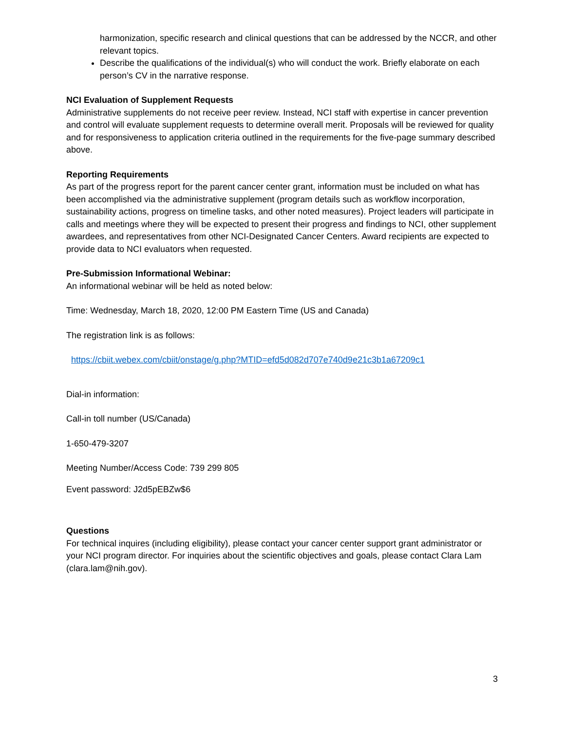harmonization, specific research and clinical questions that can be addressed by the NCCR, and other relevant topics.
Describe the qualifications of the individual(s) who will conduct the work. Briefly elaborate on each person’s CV in the narrative response.
NCI Evaluation of Supplement Requests
Administrative supplements do not receive peer review. Instead, NCI staff with expertise in cancer prevention and control will evaluate supplement requests to determine overall merit. Proposals will be reviewed for quality and for responsiveness to application criteria outlined in the requirements for the five-page summary described above.
Reporting Requirements
As part of the progress report for the parent cancer center grant, information must be included on what has been accomplished via the administrative supplement (program details such as workflow incorporation, sustainability actions, progress on timeline tasks, and other noted measures). Project leaders will participate in calls and meetings where they will be expected to present their progress and findings to NCI, other supplement awardees, and representatives from other NCI-Designated Cancer Centers. Award recipients are expected to provide data to NCI evaluators when requested.
Pre-Submission Informational Webinar:
An informational webinar will be held as noted below:
Time: Wednesday, March 18, 2020, 12:00 PM Eastern Time (US and Canada)
The registration link is as follows:
https://cbiit.webex.com/cbiit/onstage/g.php?MTID=efd5d082d707e740d9e21c3b1a67209c1
Dial-in information:
Call-in toll number (US/Canada)
1-650-479-3207
Meeting Number/Access Code: 739 299 805
Event password: J2d5pEBZw$6
Questions
For technical inquires (including eligibility), please contact your cancer center support grant administrator or your NCI program director. For inquiries about the scientific objectives and goals, please contact Clara Lam (clara.lam@nih.gov).
3